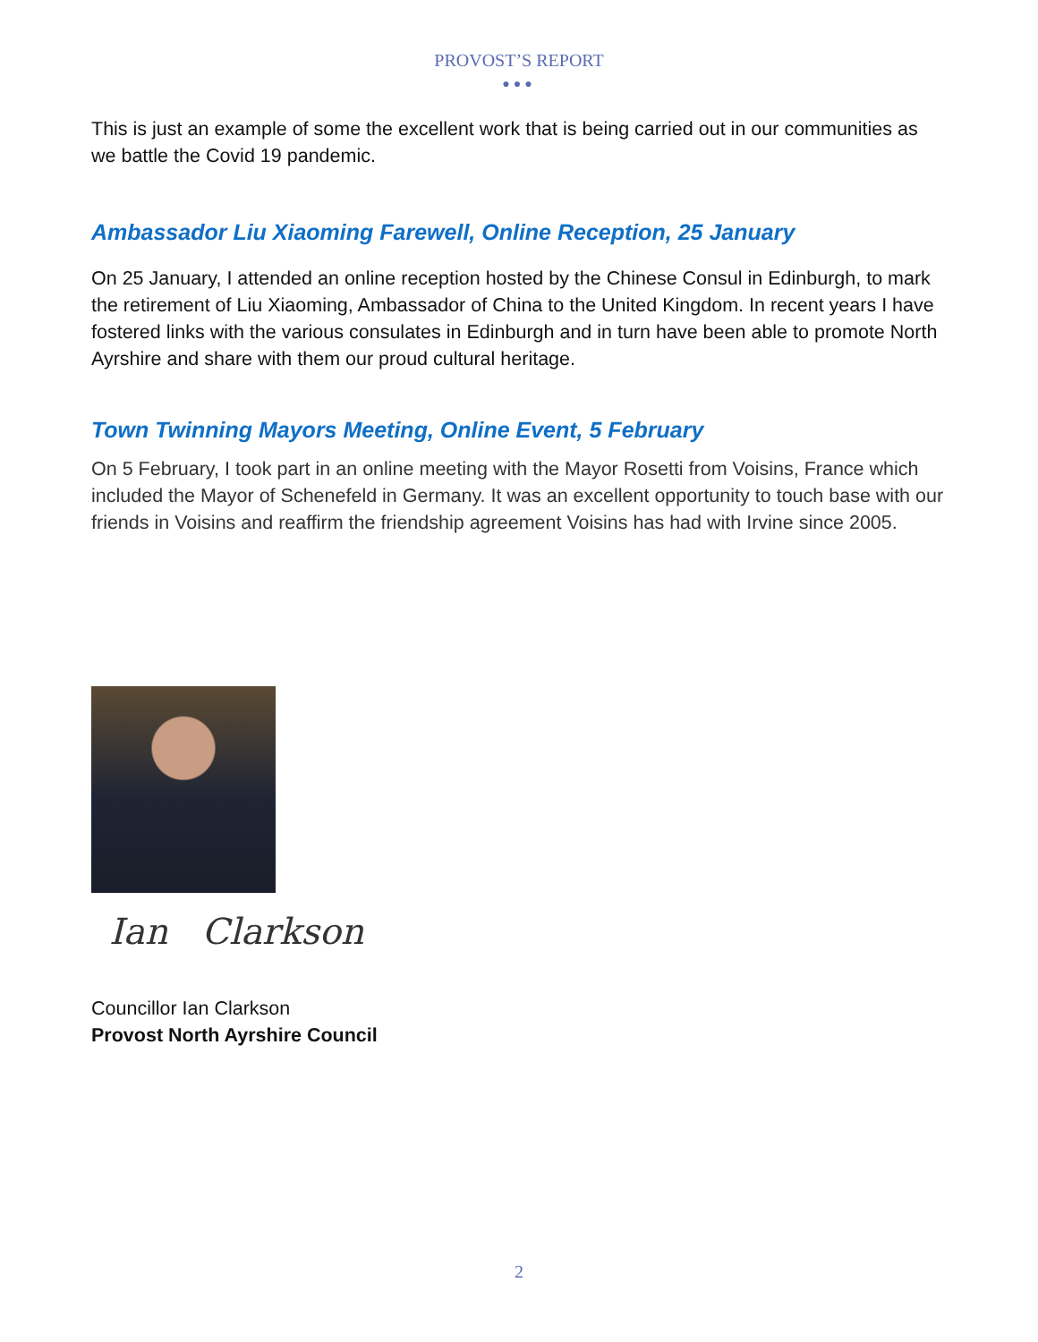PROVOST’S REPORT
●●●
This is just an example of some the excellent work that is being carried out in our communities as we battle the Covid 19 pandemic.
Ambassador Liu Xiaoming Farewell, Online Reception, 25 January
On 25 January, I attended an online reception hosted by the Chinese Consul in Edinburgh, to mark the retirement of Liu Xiaoming, Ambassador of China to the United Kingdom. In recent years I have fostered links with the various consulates in Edinburgh and in turn have been able to promote North Ayrshire and share with them our proud cultural heritage.
Town Twinning Mayors Meeting, Online Event, 5 February
On 5 February, I took part in an online meeting with the Mayor Rosetti from Voisins, France which included the Mayor of Schenefeld in Germany. It was an excellent opportunity to touch base with our friends in Voisins and reaffirm the friendship agreement Voisins has had with Irvine since 2005.
Ian Clarkson
Councillor Ian Clarkson
Provost North Ayrshire Council
2